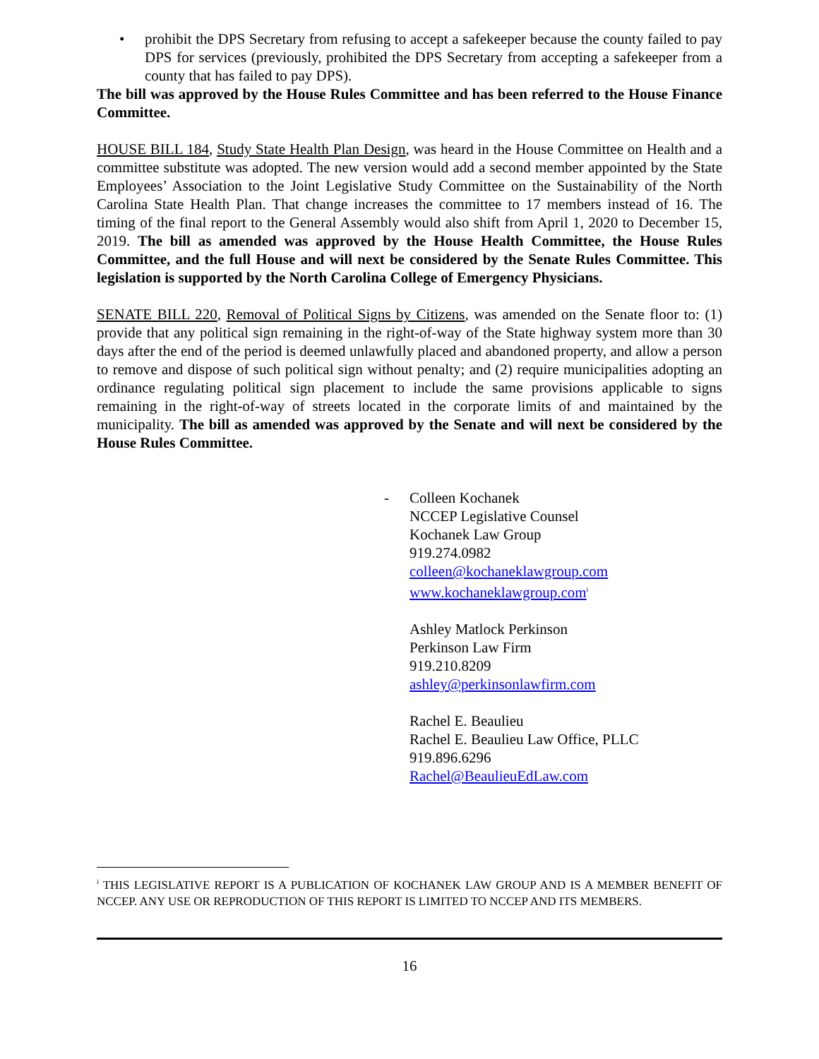• prohibit the DPS Secretary from refusing to accept a safekeeper because the county failed to pay DPS for services (previously, prohibited the DPS Secretary from accepting a safekeeper from a county that has failed to pay DPS).
The bill was approved by the House Rules Committee and has been referred to the House Finance Committee.
HOUSE BILL 184, Study State Health Plan Design, was heard in the House Committee on Health and a committee substitute was adopted. The new version would add a second member appointed by the State Employees’ Association to the Joint Legislative Study Committee on the Sustainability of the North Carolina State Health Plan. That change increases the committee to 17 members instead of 16. The timing of the final report to the General Assembly would also shift from April 1, 2020 to December 15, 2019. The bill as amended was approved by the House Health Committee, the House Rules Committee, and the full House and will next be considered by the Senate Rules Committee. This legislation is supported by the North Carolina College of Emergency Physicians.
SENATE BILL 220, Removal of Political Signs by Citizens, was amended on the Senate floor to: (1) provide that any political sign remaining in the right-of-way of the State highway system more than 30 days after the end of the period is deemed unlawfully placed and abandoned property, and allow a person to remove and dispose of such political sign without penalty; and (2) require municipalities adopting an ordinance regulating political sign placement to include the same provisions applicable to signs remaining in the right-of-way of streets located in the corporate limits of and maintained by the municipality. The bill as amended was approved by the Senate and will next be considered by the House Rules Committee.
- Colleen Kochanek
NCCEP Legislative Counsel
Kochanek Law Group
919.274.0982
colleen@kochaneklawgroup.com
www.kochaneklawgroup.com<sup>i</sup>
Ashley Matlock Perkinson
Perkinson Law Firm
919.210.8209
ashley@perkinsonlawfirm.com
Rachel E. Beaulieu
Rachel E. Beaulieu Law Office, PLLC
919.896.6296
Rachel@BeaulieuEdLaw.com
<sup>i</sup> THIS LEGISLATIVE REPORT IS A PUBLICATION OF KOCHANEK LAW GROUP AND IS A MEMBER BENEFIT OF NCCEP. ANY USE OR REPRODUCTION OF THIS REPORT IS LIMITED TO NCCEP AND ITS MEMBERS.
16